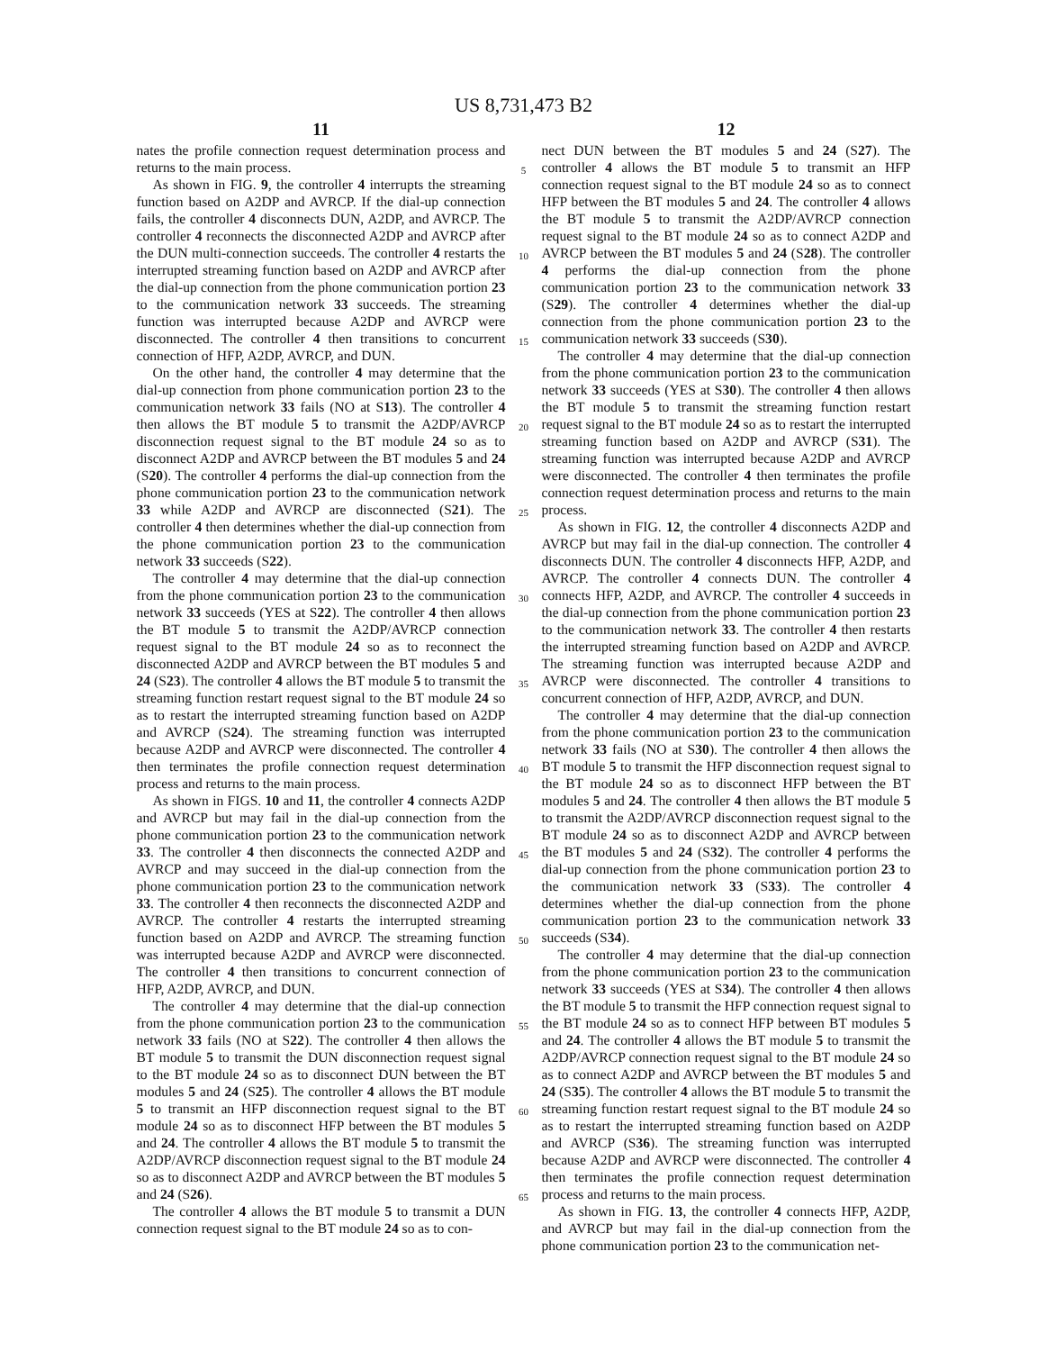US 8,731,473 B2
11
nates the profile connection request determination process and returns to the main process.
As shown in FIG. 9, the controller 4 interrupts the streaming function based on A2DP and AVRCP. If the dial-up connection fails, the controller 4 disconnects DUN, A2DP, and AVRCP. The controller 4 reconnects the disconnected A2DP and AVRCP after the DUN multi-connection succeeds. The controller 4 restarts the interrupted streaming function based on A2DP and AVRCP after the dial-up connection from the phone communication portion 23 to the communication network 33 succeeds. The streaming function was interrupted because A2DP and AVRCP were disconnected. The controller 4 then transitions to concurrent connection of HFP, A2DP, AVRCP, and DUN.
On the other hand, the controller 4 may determine that the dial-up connection from phone communication portion 23 to the communication network 33 fails (NO at S13). The controller 4 then allows the BT module 5 to transmit the A2DP/AVRCP disconnection request signal to the BT module 24 so as to disconnect A2DP and AVRCP between the BT modules 5 and 24 (S20). The controller 4 performs the dial-up connection from the phone communication portion 23 to the communication network 33 while A2DP and AVRCP are disconnected (S21). The controller 4 then determines whether the dial-up connection from the phone communication portion 23 to the communication network 33 succeeds (S22).
The controller 4 may determine that the dial-up connection from the phone communication portion 23 to the communication network 33 succeeds (YES at S22). The controller 4 then allows the BT module 5 to transmit the A2DP/AVRCP connection request signal to the BT module 24 so as to reconnect the disconnected A2DP and AVRCP between the BT modules 5 and 24 (S23). The controller 4 allows the BT module 5 to transmit the streaming function restart request signal to the BT module 24 so as to restart the interrupted streaming function based on A2DP and AVRCP (S24). The streaming function was interrupted because A2DP and AVRCP were disconnected. The controller 4 then terminates the profile connection request determination process and returns to the main process.
As shown in FIGS. 10 and 11, the controller 4 connects A2DP and AVRCP but may fail in the dial-up connection from the phone communication portion 23 to the communication network 33. The controller 4 then disconnects the connected A2DP and AVRCP and may succeed in the dial-up connection from the phone communication portion 23 to the communication network 33. The controller 4 then reconnects the disconnected A2DP and AVRCP. The controller 4 restarts the interrupted streaming function based on A2DP and AVRCP. The streaming function was interrupted because A2DP and AVRCP were disconnected. The controller 4 then transitions to concurrent connection of HFP, A2DP, AVRCP, and DUN.
The controller 4 may determine that the dial-up connection from the phone communication portion 23 to the communication network 33 fails (NO at S22). The controller 4 then allows the BT module 5 to transmit the DUN disconnection request signal to the BT module 24 so as to disconnect DUN between the BT modules 5 and 24 (S25). The controller 4 allows the BT module 5 to transmit an HFP disconnection request signal to the BT module 24 so as to disconnect HFP between the BT modules 5 and 24. The controller 4 allows the BT module 5 to transmit the A2DP/AVRCP disconnection request signal to the BT module 24 so as to disconnect A2DP and AVRCP between the BT modules 5 and 24 (S26).
The controller 4 allows the BT module 5 to transmit a DUN connection request signal to the BT module 24 so as to con-
5
10
15
20
25
30
35
40
45
50
55
60
65
12
nect DUN between the BT modules 5 and 24 (S27). The controller 4 allows the BT module 5 to transmit an HFP connection request signal to the BT module 24 so as to connect HFP between the BT modules 5 and 24. The controller 4 allows the BT module 5 to transmit the A2DP/AVRCP connection request signal to the BT module 24 so as to connect A2DP and AVRCP between the BT modules 5 and 24 (S28). The controller 4 performs the dial-up connection from the phone communication portion 23 to the communication network 33 (S29). The controller 4 determines whether the dial-up connection from the phone communication portion 23 to the communication network 33 succeeds (S30).
The controller 4 may determine that the dial-up connection from the phone communication portion 23 to the communication network 33 succeeds (YES at S30). The controller 4 then allows the BT module 5 to transmit the streaming function restart request signal to the BT module 24 so as to restart the interrupted streaming function based on A2DP and AVRCP (S31). The streaming function was interrupted because A2DP and AVRCP were disconnected. The controller 4 then terminates the profile connection request determination process and returns to the main process.
As shown in FIG. 12, the controller 4 disconnects A2DP and AVRCP but may fail in the dial-up connection. The controller 4 disconnects DUN. The controller 4 disconnects HFP, A2DP, and AVRCP. The controller 4 connects DUN. The controller 4 connects HFP, A2DP, and AVRCP. The controller 4 succeeds in the dial-up connection from the phone communication portion 23 to the communication network 33. The controller 4 then restarts the interrupted streaming function based on A2DP and AVRCP. The streaming function was interrupted because A2DP and AVRCP were disconnected. The controller 4 transitions to concurrent connection of HFP, A2DP, AVRCP, and DUN.
The controller 4 may determine that the dial-up connection from the phone communication portion 23 to the communication network 33 fails (NO at S30). The controller 4 then allows the BT module 5 to transmit the HFP disconnection request signal to the BT module 24 so as to disconnect HFP between the BT modules 5 and 24. The controller 4 then allows the BT module 5 to transmit the A2DP/AVRCP disconnection request signal to the BT module 24 so as to disconnect A2DP and AVRCP between the BT modules 5 and 24 (S32). The controller 4 performs the dial-up connection from the phone communication portion 23 to the communication network 33 (S33). The controller 4 determines whether the dial-up connection from the phone communication portion 23 to the communication network 33 succeeds (S34).
The controller 4 may determine that the dial-up connection from the phone communication portion 23 to the communication network 33 succeeds (YES at S34). The controller 4 then allows the BT module 5 to transmit the HFP connection request signal to the BT module 24 so as to connect HFP between BT modules 5 and 24. The controller 4 allows the BT module 5 to transmit the A2DP/AVRCP connection request signal to the BT module 24 so as to connect A2DP and AVRCP between the BT modules 5 and 24 (S35). The controller 4 allows the BT module 5 to transmit the streaming function restart request signal to the BT module 24 so as to restart the interrupted streaming function based on A2DP and AVRCP (S36). The streaming function was interrupted because A2DP and AVRCP were disconnected. The controller 4 then terminates the profile connection request determination process and returns to the main process.
As shown in FIG. 13, the controller 4 connects HFP, A2DP, and AVRCP but may fail in the dial-up connection from the phone communication portion 23 to the communication net-